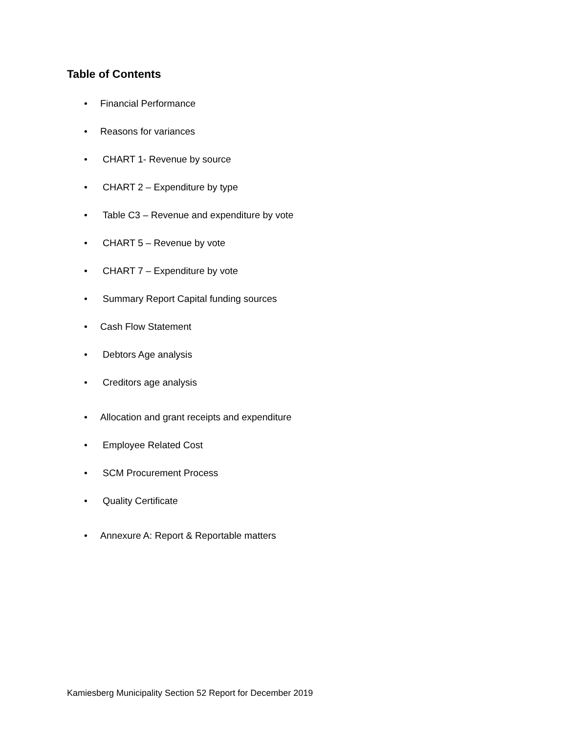Table of Contents
• Financial Performance
• Reasons for variances
• CHART 1- Revenue by source
• CHART 2 – Expenditure by type
• Table C3 – Revenue and expenditure by vote
• CHART 5 – Revenue by vote
• CHART 7 – Expenditure by vote
• Summary Report Capital funding sources
• Cash Flow Statement
• Debtors Age analysis
• Creditors age analysis
• Allocation and grant receipts and expenditure
• Employee Related Cost
• SCM Procurement Process
• Quality Certificate
• Annexure A: Report & Reportable matters
Kamiesberg Municipality Section 52 Report for December 2019